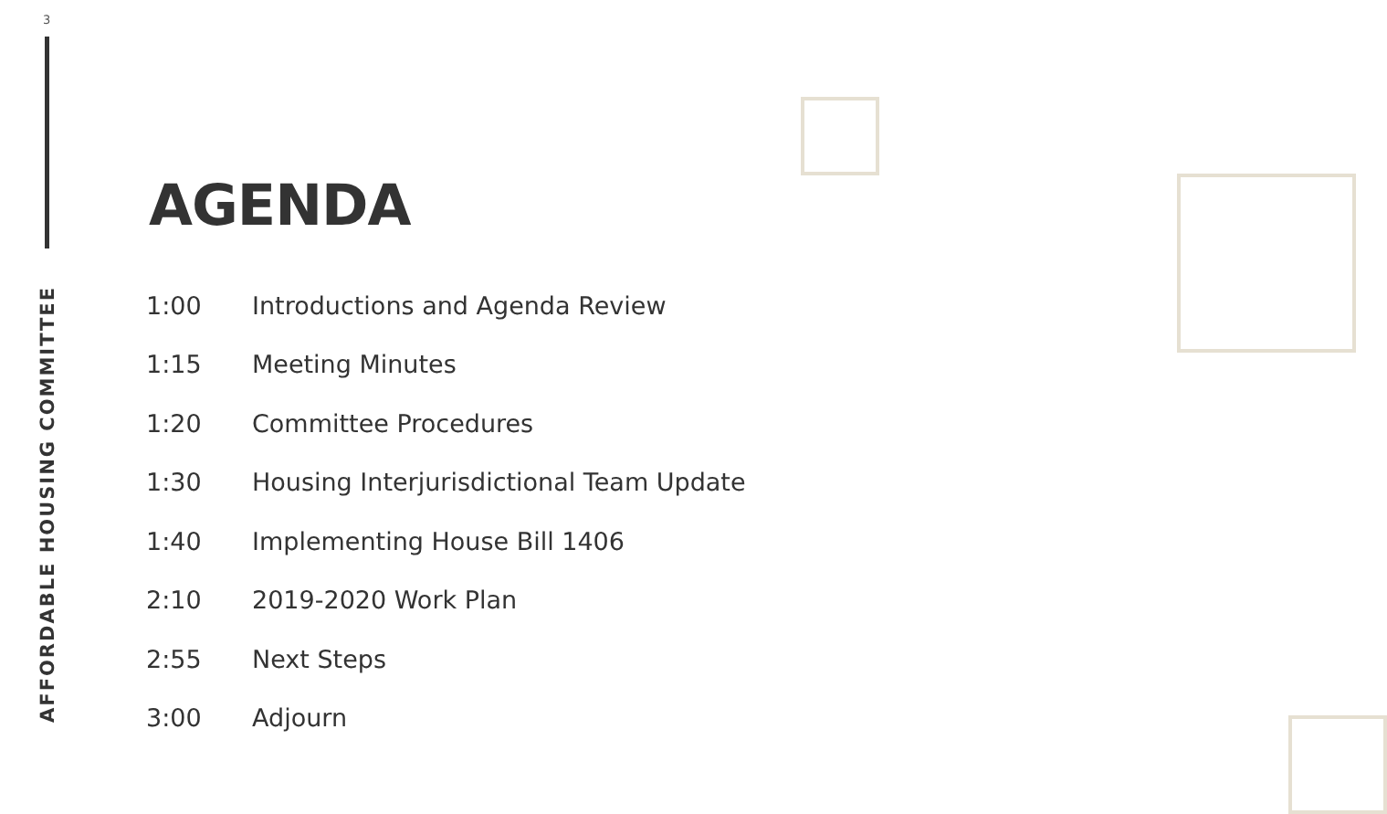3
AFFORDABLE HOUSING COMMITTEE
AGENDA
| 1:00 | Introductions and Agenda Review |
| 1:15 | Meeting Minutes |
| 1:20 | Committee Procedures |
| 1:30 | Housing Interjurisdictional Team Update |
| 1:40 | Implementing House Bill 1406 |
| 2:10 | 2019-2020 Work Plan |
| 2:55 | Next Steps |
| 3:00 | Adjourn |